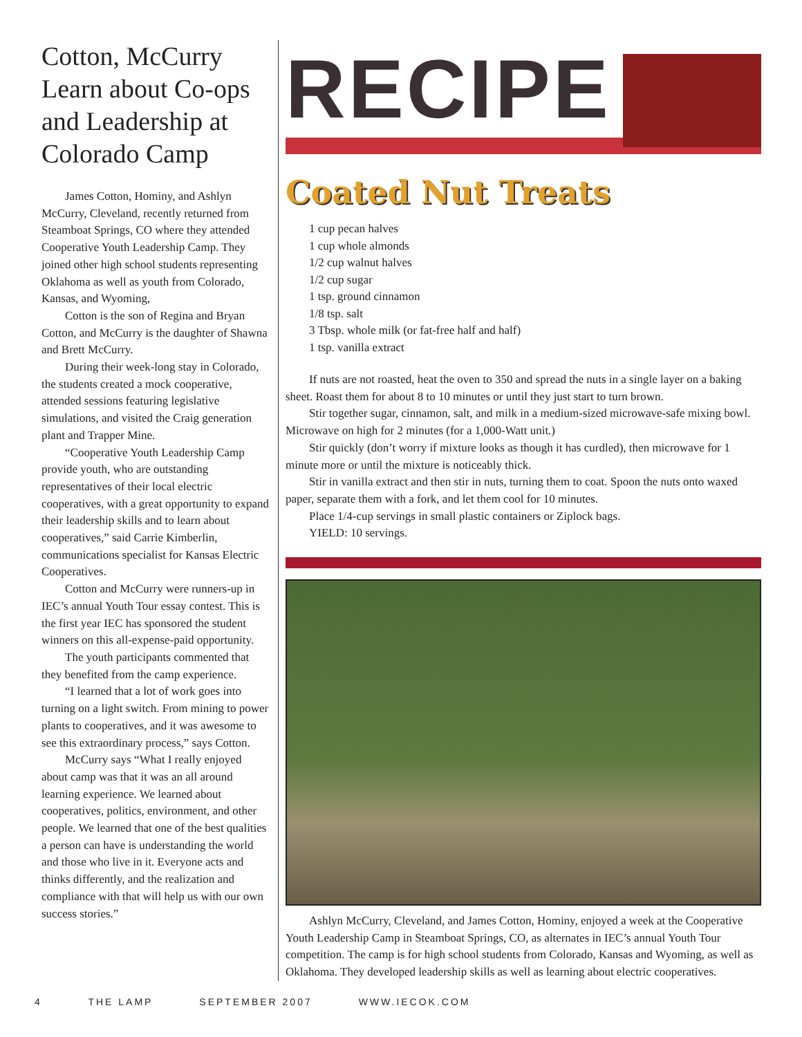Cotton, McCurry Learn about Co-ops and Leadership at Colorado Camp
James Cotton, Hominy, and Ashlyn McCurry, Cleveland, recently returned from Steamboat Springs, CO where they attended Cooperative Youth Leadership Camp. They joined other high school students representing Oklahoma as well as youth from Colorado, Kansas, and Wyoming,
Cotton is the son of Regina and Bryan Cotton, and McCurry is the daughter of Shawna and Brett McCurry.
During their week-long stay in Colorado, the students created a mock cooperative, attended sessions featuring legislative simulations, and visited the Craig generation plant and Trapper Mine.
“Cooperative Youth Leadership Camp provide youth, who are outstanding representatives of their local electric cooperatives, with a great opportunity to expand their leadership skills and to learn about cooperatives,” said Carrie Kimberlin, communications specialist for Kansas Electric Cooperatives.
Cotton and McCurry were runners-up in IEC’s annual Youth Tour essay contest. This is the first year IEC has sponsored the student winners on this all-expense-paid opportunity.
The youth participants commented that they benefited from the camp experience.
“I learned that a lot of work goes into turning on a light switch. From mining to power plants to cooperatives, and it was awesome to see this extraordinary process,” says Cotton.
McCurry says “What I really enjoyed about camp was that it was an all around learning experience. We learned about cooperatives, politics, environment, and other people. We learned that one of the best qualities a person can have is understanding the world and those who live in it. Everyone acts and thinks differently, and the realization and compliance with that will help us with our own success stories.”
RECIPE
Coated Nut Treats
1 cup pecan halves
1 cup whole almonds
1/2 cup walnut halves
1/2 cup sugar
1 tsp. ground cinnamon
1/8 tsp. salt
3 Tbsp. whole milk (or fat-free half and half)
1 tsp. vanilla extract
If nuts are not roasted, heat the oven to 350 and spread the nuts in a single layer on a baking sheet. Roast them for about 8 to 10 minutes or until they just start to turn brown.
Stir together sugar, cinnamon, salt, and milk in a medium-sized microwave-safe mixing bowl. Microwave on high for 2 minutes (for a 1,000-Watt unit.)
Stir quickly (don’t worry if mixture looks as though it has curdled), then microwave for 1 minute more or until the mixture is noticeably thick.
Stir in vanilla extract and then stir in nuts, turning them to coat. Spoon the nuts onto waxed paper, separate them with a fork, and let them cool for 10 minutes.
Place 1/4-cup servings in small plastic containers or Ziplock bags.
YIELD: 10 servings.
Ashlyn McCurry, Cleveland, and James Cotton, Hominy, enjoyed a week at the Cooperative Youth Leadership Camp in Steamboat Springs, CO, as alternates in IEC’s annual Youth Tour competition. The camp is for high school students from Colorado, Kansas and Wyoming, as well as Oklahoma. They developed leadership skills as well as learning about electric cooperatives.
4 THE LAMP SEPTEMBER 2007 WWW.IECOK.COM